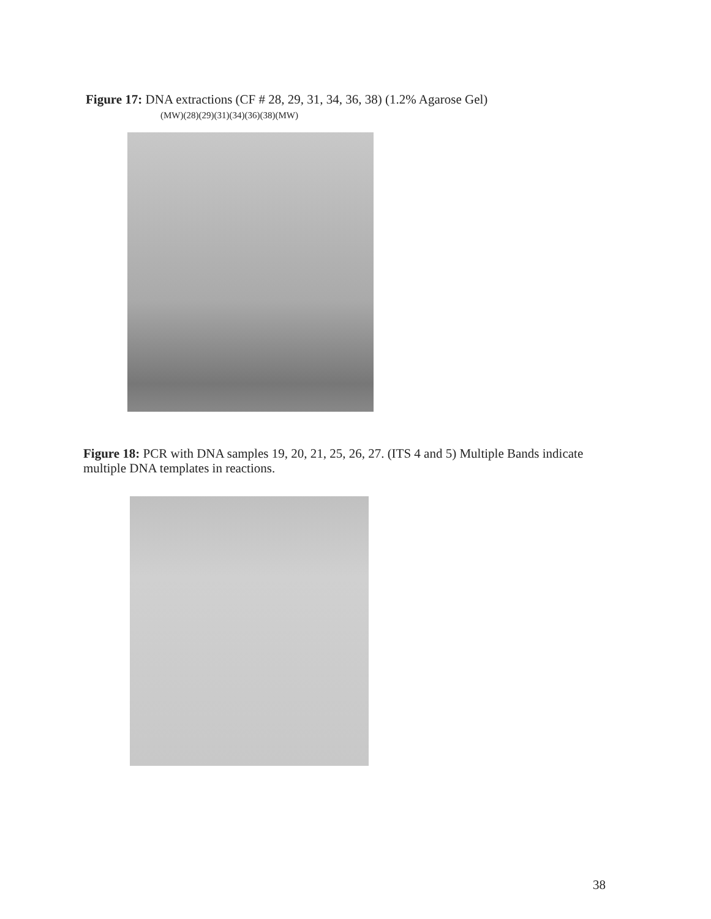Figure 17: DNA extractions (CF # 28, 29, 31, 34, 36, 38) (1.2% Agarose Gel)
(MW)(28)(29)(31)(34)(36)(38)(MW)
Figure 18: PCR with DNA samples 19, 20, 21, 25, 26, 27. (ITS 4 and 5) Multiple Bands indicate multiple DNA templates in reactions.
38